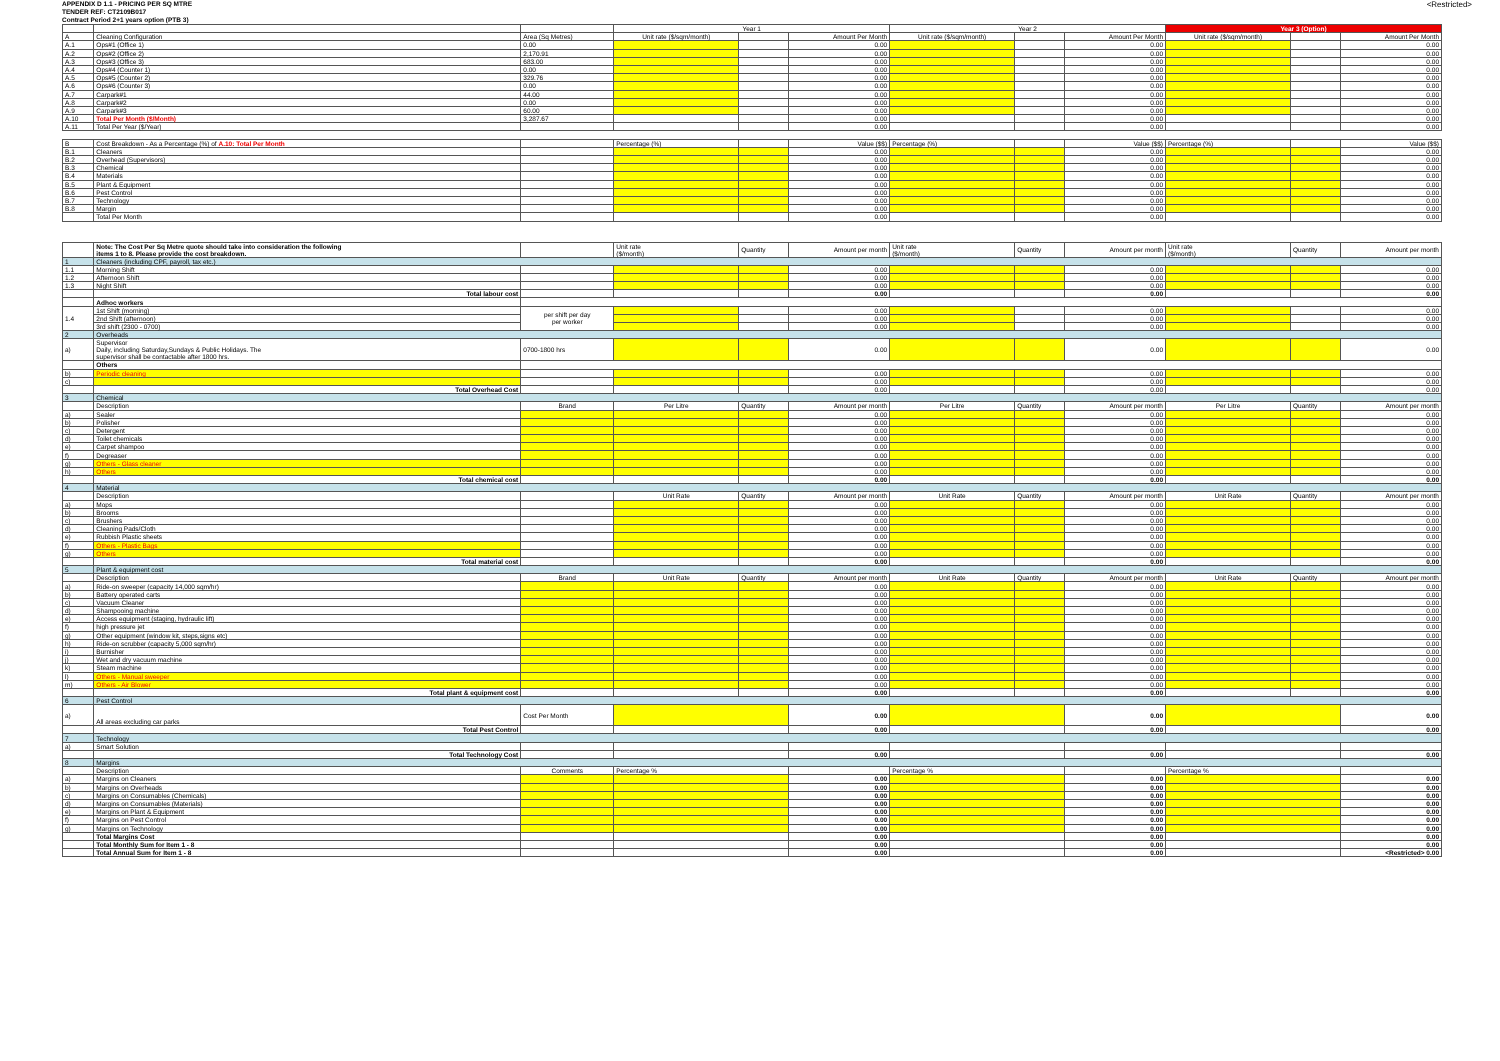<Restricted>
APPENDIX D 1.1 - PRICING PER SQ MTRE
TENDER REF: CT2109B017
Contract Period 2+1 years option (PTB 3)
| | | | Year 1 | | | Year 2 | | | Year 3 (Option) | | |
| --- | --- | --- | --- | --- | --- | --- | --- | --- | --- | --- | --- |
| A | Cleaning Configuration | Area (Sq Metres) | Unit rate ($/sqm/month) | | Amount Per Month | Unit rate ($/sqm/month) | | Amount Per Month | Unit rate ($/sqm/month) | | Amount Per Month |
| A.1 | Ops#1 (Office 1) | 0.00 | | | 0.00 | | | 0.00 | | | 0.00 |
| A.2 | Ops#2 (Office 2) | 2,170.91 | | | 0.00 | | | 0.00 | | | 0.00 |
| A.3 | Ops#3 (Office 3) | 683.00 | | | 0.00 | | | 0.00 | | | 0.00 |
| A.4 | Ops#4 (Counter 1) | 0.00 | | | 0.00 | | | 0.00 | | | 0.00 |
| A.5 | Ops#5 (Counter 2) | 329.76 | | | 0.00 | | | 0.00 | | | 0.00 |
| A.6 | Ops#6 (Counter 3) | 0.00 | | | 0.00 | | | 0.00 | | | 0.00 |
| A.7 | Carpark#1 | 44.00 | | | 0.00 | | | 0.00 | | | 0.00 |
| A.8 | Carpark#2 | 0.00 | | | 0.00 | | | 0.00 | | | 0.00 |
| A.9 | Carpark#3 | 60.00 | | | 0.00 | | | 0.00 | | | 0.00 |
| A.10 | Total Per Month ($/Month) | 3,287.67 | | | 0.00 | | | 0.00 | | | 0.00 |
| A.11 | Total Per Year ($/Year) | | | | 0.00 | | | 0.00 | | | 0.00 |
| B | Cost Breakdown - As a Percentage (%) of A.10: Total Per Month | | Percentage (%) | | Value ($$) | Percentage (%) | | Value ($$) | Percentage (%) | | Value ($$) |
| B.1 | Cleaners | | | | 0.00 | | | 0.00 | | | 0.00 |
| B.2 | Overhead (Supervisors) | | | | 0.00 | | | 0.00 | | | 0.00 |
| B.3 | Chemical | | | | 0.00 | | | 0.00 | | | 0.00 |
| B.4 | Materials | | | | 0.00 | | | 0.00 | | | 0.00 |
| B.5 | Plant & Equipment | | | | 0.00 | | | 0.00 | | | 0.00 |
| B.6 | Pest Control | | | | 0.00 | | | 0.00 | | | 0.00 |
| B.7 | Technology | | | | 0.00 | | | 0.00 | | | 0.00 |
| B.8 | Margin | | | | 0.00 | | | 0.00 | | | 0.00 |
| | Total Per Month | | | | 0.00 | | | 0.00 | | | 0.00 |
| | Note: The Cost Per Sq Metre quote should take into consideration the following items 1 to 8. Please provide the cost breakdown. | | Unit rate ($/month) | Quantity | Amount per month | Unit rate ($/month) | Quantity | Amount per month | Unit rate ($/month) | Quantity | Amount per month |
| 1 | Cleaners (including CPF, payroll, tax etc.) | | | | | | | | | | |
| 1.1 | Morning Shift | | | | 0.00 | | | 0.00 | | | 0.00 |
| 1.2 | Afternoon Shift | | | | 0.00 | | | 0.00 | | | 0.00 |
| 1.3 | Night Shift | | | | 0.00 | | | 0.00 | | | 0.00 |
| | Total labour cost | | | | 0.00 | | | 0.00 | | | 0.00 |
| | Adhoc workers | | | | | | | | | | |
| 1.4 | 1st Shift (morning) | per shift per day per worker | | | 0.00 | | | 0.00 | | | 0.00 |
| | 2nd Shift (afternoon) | | | | 0.00 | | | 0.00 | | | 0.00 |
| | 3rd shift (2300 - 0700) | | | | 0.00 | | | 0.00 | | | 0.00 |
| 2 | Overheads | | | | | | | | | | |
| a) | Supervisor Daily, including Saturday,Sundays & Public Holidays. The supervisor shall be contactable after 1800 hrs. | 0700-1800 hrs | | | 0.00 | | | 0.00 | | | 0.00 |
| | Others | | | | | | | | | | |
| b) | Periodic cleaning | | | | 0.00 | | | 0.00 | | | 0.00 |
| c) | | | | | 0.00 | | | 0.00 | | | 0.00 |
| | Total Overhead Cost | | | | 0.00 | | | 0.00 | | | 0.00 |
| 3 | Chemical | | | | | | | | | | |
| | Description | Brand | Per Litre | Quantity | Amount per month | Per Litre | Quantity | Amount per month | Per Litre | Quantity | Amount per month |
| a) | Sealer | | | | 0.00 | | | 0.00 | | | 0.00 |
| b) | Polisher | | | | 0.00 | | | 0.00 | | | 0.00 |
| c) | Detergent | | | | 0.00 | | | 0.00 | | | 0.00 |
| d) | Toilet chemicals | | | | 0.00 | | | 0.00 | | | 0.00 |
| e) | Carpet shampoo | | | | 0.00 | | | 0.00 | | | 0.00 |
| f) | Degreaser | | | | 0.00 | | | 0.00 | | | 0.00 |
| g) | Others - Glass cleaner | | | | 0.00 | | | 0.00 | | | 0.00 |
| h) | Others | | | | 0.00 | | | 0.00 | | | 0.00 |
| | Total chemical cost | | | | 0.00 | | | 0.00 | | | 0.00 |
| 4 | Material | | | | | | | | | | |
| | Description | | Unit Rate | Quantity | Amount per month | Unit Rate | Quantity | Amount per month | Unit Rate | Quantity | Amount per month |
| a) | Mops | | | | 0.00 | | | 0.00 | | | 0.00 |
| b) | Brooms | | | | 0.00 | | | 0.00 | | | 0.00 |
| c) | Brushers | | | | 0.00 | | | 0.00 | | | 0.00 |
| d) | Cleaning Pads/Cloth | | | | 0.00 | | | 0.00 | | | 0.00 |
| e) | Rubbish Plastic sheets | | | | 0.00 | | | 0.00 | | | 0.00 |
| f) | Others - Plastic Bags | | | | 0.00 | | | 0.00 | | | 0.00 |
| g) | Others | | | | 0.00 | | | 0.00 | | | 0.00 |
| | Total material cost | | | | 0.00 | | | 0.00 | | | 0.00 |
| 5 | Plant & equipment cost | | | | | | | | | | |
| | Description | Brand | Unit Rate | Quantity | Amount per month | Unit Rate | Quantity | Amount per month | Unit Rate | Quantity | Amount per month |
| a) | Ride-on sweeper (capacity 14,000 sqm/hr) | | | | 0.00 | | | 0.00 | | | 0.00 |
| b) | Battery operated carts | | | | 0.00 | | | 0.00 | | | 0.00 |
| c) | Vacuum Cleaner | | | | 0.00 | | | 0.00 | | | 0.00 |
| d) | Shampooing machine | | | | 0.00 | | | 0.00 | | | 0.00 |
| e) | Access equipment (staging, hydraulic lift) | | | | 0.00 | | | 0.00 | | | 0.00 |
| f) | high pressure jet | | | | 0.00 | | | 0.00 | | | 0.00 |
| g) | Other equipment (window kit, steps,signs etc) | | | | 0.00 | | | 0.00 | | | 0.00 |
| h) | Ride-on scrubber (capacity 5,000 sqm/hr) | | | | 0.00 | | | 0.00 | | | 0.00 |
| i) | Burnisher | | | | 0.00 | | | 0.00 | | | 0.00 |
| j) | Wet and dry vacuum machine | | | | 0.00 | | | 0.00 | | | 0.00 |
| k) | Steam machine | | | | 0.00 | | | 0.00 | | | 0.00 |
| l) | Others - Manual sweeper | | | | 0.00 | | | 0.00 | | | 0.00 |
| m) | Others - Air Blower | | | | 0.00 | | | 0.00 | | | 0.00 |
| | Total plant & equipment cost | | | | 0.00 | | | 0.00 | | | 0.00 |
| 6 | Pest Control | | | | | | | | | | |
| a) | All areas excluding car parks | Cost Per Month | | | 0.00 | | | 0.00 | | | 0.00 |
| | Total Pest Control | | | | 0.00 | | | 0.00 | | | 0.00 |
| 7 | Technology | | | | | | | | | | |
| a) | Smart Solution | | | | | | | | | | |
| | Total Technology Cost | | | | 0.00 | | | 0.00 | | | 0.00 |
| 8 | Margins | | | | | | | | | | |
| | Description | Comments | Percentage % | | | Percentage % | | | Percentage % | | |
| a) | Margins on Cleaners | | | | 0.00 | | | 0.00 | | | 0.00 |
| b) | Margins on Overheads | | | | 0.00 | | | 0.00 | | | 0.00 |
| c) | Margins on Consumables (Chemicals) | | | | 0.00 | | | 0.00 | | | 0.00 |
| d) | Margins on Consumables (Materials) | | | | 0.00 | | | 0.00 | | | 0.00 |
| e) | Margins on Plant & Equipment | | | | 0.00 | | | 0.00 | | | 0.00 |
| f) | Margins on Pest Control | | | | 0.00 | | | 0.00 | | | 0.00 |
| g) | Margins on Technology | | | | 0.00 | | | 0.00 | | | 0.00 |
| | Total Margins Cost | | | | 0.00 | | | 0.00 | | | 0.00 |
| | Total Monthly Sum for Item 1 - 8 | | | | 0.00 | | | 0.00 | | | 0.00 |
| | Total Annual Sum for Item 1 - 8 | | | | 0.00 | | | 0.00 | | | <Restricted> 0.00 |